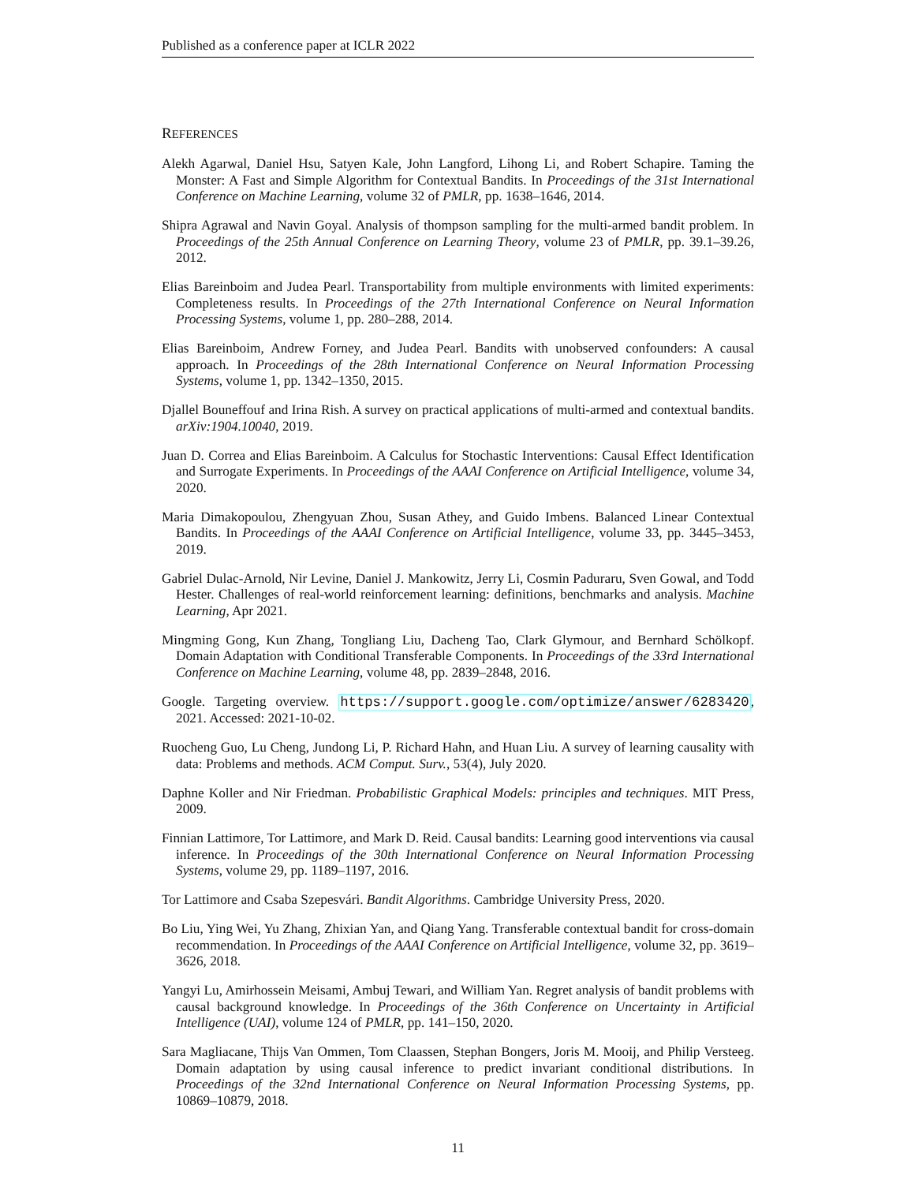Published as a conference paper at ICLR 2022
REFERENCES
Alekh Agarwal, Daniel Hsu, Satyen Kale, John Langford, Lihong Li, and Robert Schapire. Taming the Monster: A Fast and Simple Algorithm for Contextual Bandits. In Proceedings of the 31st International Conference on Machine Learning, volume 32 of PMLR, pp. 1638–1646, 2014.
Shipra Agrawal and Navin Goyal. Analysis of thompson sampling for the multi-armed bandit problem. In Proceedings of the 25th Annual Conference on Learning Theory, volume 23 of PMLR, pp. 39.1–39.26, 2012.
Elias Bareinboim and Judea Pearl. Transportability from multiple environments with limited experiments: Completeness results. In Proceedings of the 27th International Conference on Neural Information Processing Systems, volume 1, pp. 280–288, 2014.
Elias Bareinboim, Andrew Forney, and Judea Pearl. Bandits with unobserved confounders: A causal approach. In Proceedings of the 28th International Conference on Neural Information Processing Systems, volume 1, pp. 1342–1350, 2015.
Djallel Bouneffouf and Irina Rish. A survey on practical applications of multi-armed and contextual bandits. arXiv:1904.10040, 2019.
Juan D. Correa and Elias Bareinboim. A Calculus for Stochastic Interventions: Causal Effect Identification and Surrogate Experiments. In Proceedings of the AAAI Conference on Artificial Intelligence, volume 34, 2020.
Maria Dimakopoulou, Zhengyuan Zhou, Susan Athey, and Guido Imbens. Balanced Linear Contextual Bandits. In Proceedings of the AAAI Conference on Artificial Intelligence, volume 33, pp. 3445–3453, 2019.
Gabriel Dulac-Arnold, Nir Levine, Daniel J. Mankowitz, Jerry Li, Cosmin Paduraru, Sven Gowal, and Todd Hester. Challenges of real-world reinforcement learning: definitions, benchmarks and analysis. Machine Learning, Apr 2021.
Mingming Gong, Kun Zhang, Tongliang Liu, Dacheng Tao, Clark Glymour, and Bernhard Schölkopf. Domain Adaptation with Conditional Transferable Components. In Proceedings of the 33rd International Conference on Machine Learning, volume 48, pp. 2839–2848, 2016.
Google. Targeting overview. https://support.google.com/optimize/answer/6283420, 2021. Accessed: 2021-10-02.
Ruocheng Guo, Lu Cheng, Jundong Li, P. Richard Hahn, and Huan Liu. A survey of learning causality with data: Problems and methods. ACM Comput. Surv., 53(4), July 2020.
Daphne Koller and Nir Friedman. Probabilistic Graphical Models: principles and techniques. MIT Press, 2009.
Finnian Lattimore, Tor Lattimore, and Mark D. Reid. Causal bandits: Learning good interventions via causal inference. In Proceedings of the 30th International Conference on Neural Information Processing Systems, volume 29, pp. 1189–1197, 2016.
Tor Lattimore and Csaba Szepesvári. Bandit Algorithms. Cambridge University Press, 2020.
Bo Liu, Ying Wei, Yu Zhang, Zhixian Yan, and Qiang Yang. Transferable contextual bandit for cross-domain recommendation. In Proceedings of the AAAI Conference on Artificial Intelligence, volume 32, pp. 3619–3626, 2018.
Yangyi Lu, Amirhossein Meisami, Ambuj Tewari, and William Yan. Regret analysis of bandit problems with causal background knowledge. In Proceedings of the 36th Conference on Uncertainty in Artificial Intelligence (UAI), volume 124 of PMLR, pp. 141–150, 2020.
Sara Magliacane, Thijs Van Ommen, Tom Claassen, Stephan Bongers, Joris M. Mooij, and Philip Versteeg. Domain adaptation by using causal inference to predict invariant conditional distributions. In Proceedings of the 32nd International Conference on Neural Information Processing Systems, pp. 10869–10879, 2018.
11